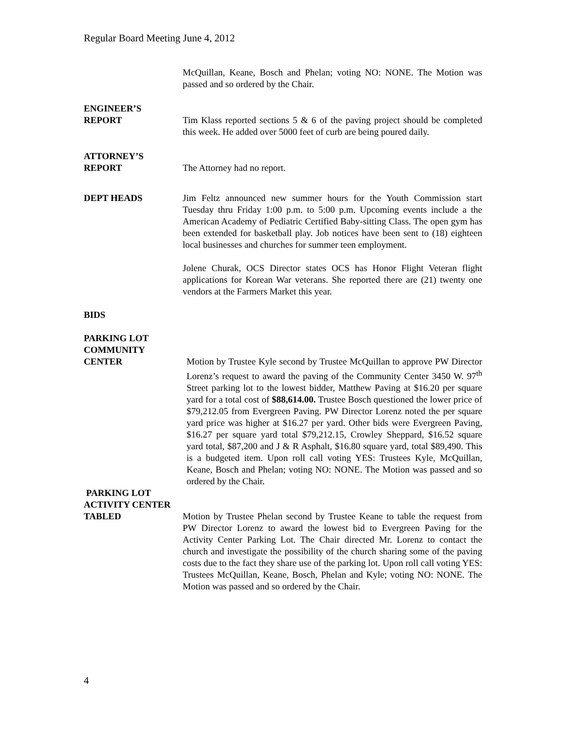Regular Board Meeting June 4, 2012
McQuillan, Keane, Bosch and Phelan; voting NO: NONE. The Motion was passed and so ordered by the Chair.
ENGINEER’S
REPORT
Tim Klass reported sections 5 & 6 of the paving project should be completed this week. He added over 5000 feet of curb are being poured daily.
ATTORNEY’S
REPORT
The Attorney had no report.
DEPT HEADS Jim Feltz announced new summer hours for the Youth Commission start Tuesday thru Friday 1:00 p.m. to 5:00 p.m. Upcoming events include a the American Academy of Pediatric Certified Baby-sitting Class. The open gym has been extended for basketball play. Job notices have been sent to (18) eighteen local businesses and churches for summer teen employment.
Jolene Churak, OCS Director states OCS has Honor Flight Veteran flight applications for Korean War veterans. She reported there are (21) twenty one vendors at the Farmers Market this year.
BIDS
PARKING LOT
COMMUNITY
CENTER
Motion by Trustee Kyle second by Trustee McQuillan to approve PW Director Lorenz’s request to award the paving of the Community Center 3450 W. 97<sup>th</sup> Street parking lot to the lowest bidder, Matthew Paving at $16.20 per square yard for a total cost of $88,614.00. Trustee Bosch questioned the lower price of $79,212.05 from Evergreen Paving. PW Director Lorenz noted the per square yard price was higher at $16.27 per yard. Other bids were Evergreen Paving, $16.27 per square yard total $79,212.15, Crowley Sheppard, $16.52 square yard total, $87,200 and J & R Asphalt, $16.80 square yard, total $89,490. This is a budgeted item. Upon roll call voting YES: Trustees Kyle, McQuillan, Keane, Bosch and Phelan; voting NO: NONE. The Motion was passed and so ordered by the Chair.
PARKING LOT
ACTIVITY CENTER
TABLED
Motion by Trustee Phelan second by Trustee Keane to table the request from PW Director Lorenz to award the lowest bid to Evergreen Paving for the Activity Center Parking Lot. The Chair directed Mr. Lorenz to contact the church and investigate the possibility of the church sharing some of the paving costs due to the fact they share use of the parking lot. Upon roll call voting YES: Trustees McQuillan, Keane, Bosch, Phelan and Kyle; voting NO: NONE. The Motion was passed and so ordered by the Chair.
4